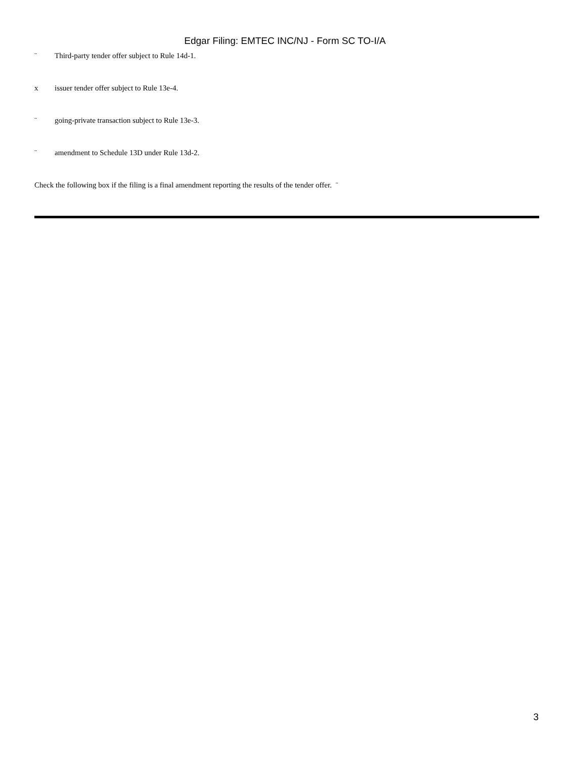Edgar Filing: EMTEC INC/NJ - Form SC TO-I/A
¨ Third-party tender offer subject to Rule 14d-1.
x issuer tender offer subject to Rule 13e-4.
¨ going-private transaction subject to Rule 13e-3.
¨ amendment to Schedule 13D under Rule 13d-2.
Check the following box if the filing is a final amendment reporting the results of the tender offer. ¨
3